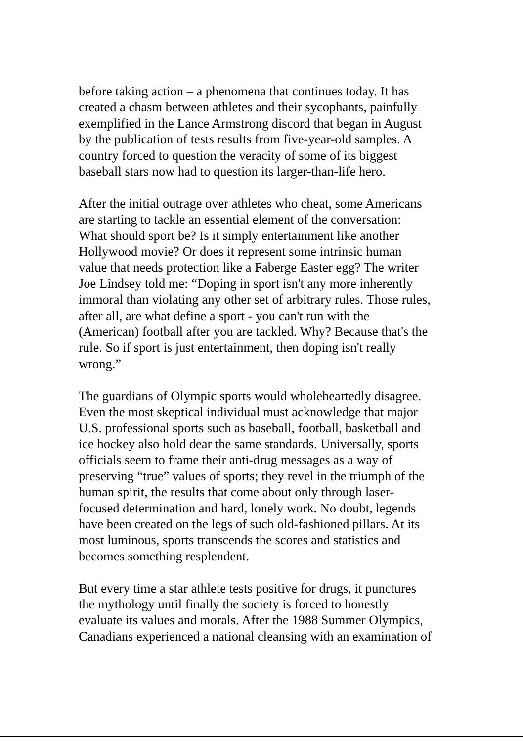before taking action – a phenomena that continues today. It has
created a chasm between athletes and their sycophants, painfully
exemplified in the Lance Armstrong discord that began in August
by the publication of tests results from five-year-old samples. A
country forced to question the veracity of some of its biggest
baseball stars now had to question its larger-than-life hero.
After the initial outrage over athletes who cheat, some Americans
are starting to tackle an essential element of the conversation:
What should sport be? Is it simply entertainment like another
Hollywood movie? Or does it represent some intrinsic human
value that needs protection like a Faberge Easter egg? The writer
Joe Lindsey told me: “Doping in sport isn't any more inherently
immoral than violating any other set of arbitrary rules. Those rules,
after all, are what define a sport - you can't run with the
(American) football after you are tackled. Why? Because that's the
rule. So if sport is just entertainment, then doping isn't really
wrong.”
The guardians of Olympic sports would wholeheartedly disagree.
Even the most skeptical individual must acknowledge that major
U.S. professional sports such as baseball, football, basketball and
ice hockey also hold dear the same standards. Universally, sports
officials seem to frame their anti-drug messages as a way of
preserving “true” values of sports; they revel in the triumph of the
human spirit, the results that come about only through laser-
focused determination and hard, lonely work. No doubt, legends
have been created on the legs of such old-fashioned pillars. At its
most luminous, sports transcends the scores and statistics and
becomes something resplendent.
But every time a star athlete tests positive for drugs, it punctures
the mythology until finally the society is forced to honestly
evaluate its values and morals. After the 1988 Summer Olympics,
Canadians experienced a national cleansing with an examination of